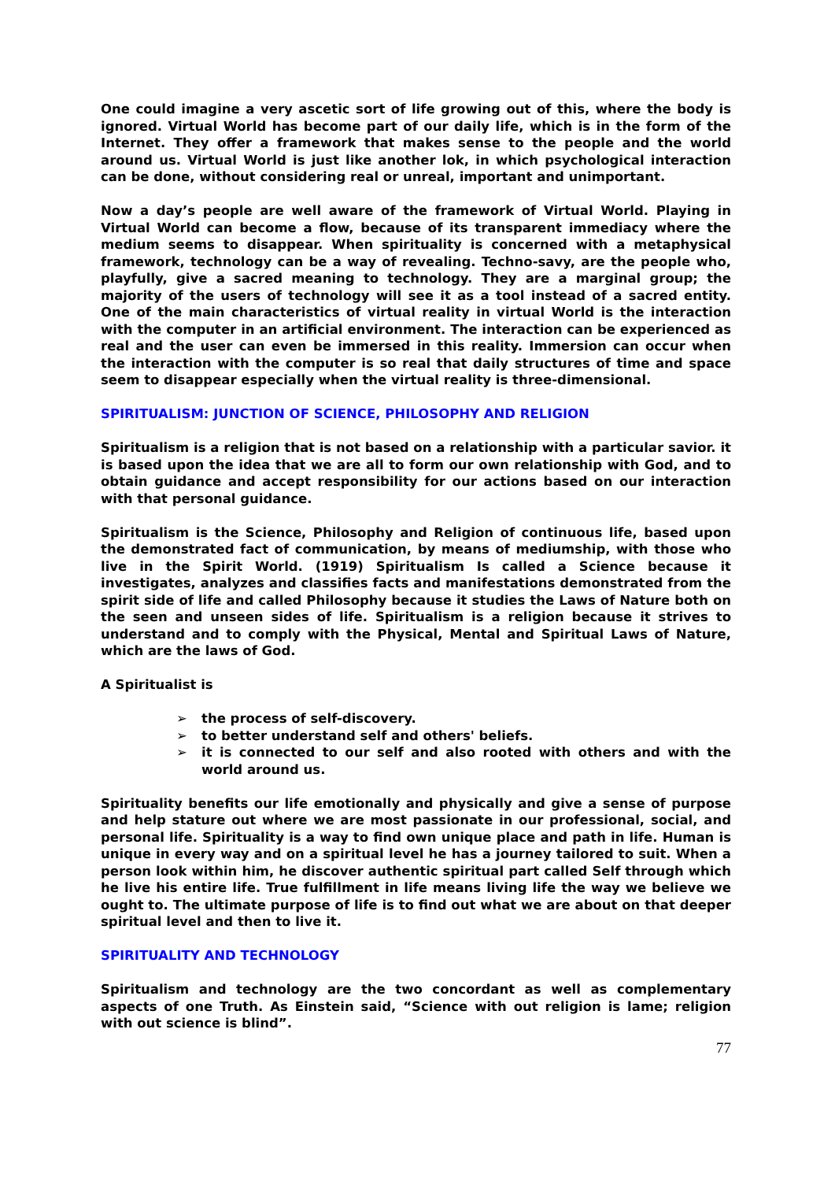One could imagine a very ascetic sort of life growing out of this, where the body is ignored. Virtual World has become part of our daily life, which is in the form of the Internet. They offer a framework that makes sense to the people and the world around us. Virtual World is just like another lok, in which psychological interaction can be done, without considering real or unreal, important and unimportant.
Now a day’s people are well aware of the framework of Virtual World. Playing in Virtual World can become a flow, because of its transparent immediacy where the medium seems to disappear. When spirituality is concerned with a metaphysical framework, technology can be a way of revealing. Techno-savy, are the people who, playfully, give a sacred meaning to technology. They are a marginal group; the majority of the users of technology will see it as a tool instead of a sacred entity. One of the main characteristics of virtual reality in virtual World is the interaction with the computer in an artificial environment. The interaction can be experienced as real and the user can even be immersed in this reality. Immersion can occur when the interaction with the computer is so real that daily structures of time and space seem to disappear especially when the virtual reality is three-dimensional.
SPIRITUALISM: JUNCTION OF SCIENCE, PHILOSOPHY AND RELIGION
Spiritualism is a religion that is not based on a relationship with a particular savior. it is based upon the idea that we are all to form our own relationship with God, and to obtain guidance and accept responsibility for our actions based on our interaction with that personal guidance.
Spiritualism is the Science, Philosophy and Religion of continuous life, based upon the demonstrated fact of communication, by means of mediumship, with those who live in the Spirit World. (1919) Spiritualism Is called a Science because it investigates, analyzes and classifies facts and manifestations demonstrated from the spirit side of life and called Philosophy because it studies the Laws of Nature both on the seen and unseen sides of life. Spiritualism is a religion because it strives to understand and to comply with the Physical, Mental and Spiritual Laws of Nature, which are the laws of God.
A Spiritualist is
➢ the process of self-discovery.
➢ to better understand self and others' beliefs.
➢ it is connected to our self and also rooted with others and with the world around us.
Spirituality benefits our life emotionally and physically and give a sense of purpose and help stature out where we are most passionate in our professional, social, and personal life. Spirituality is a way to find own unique place and path in life. Human is unique in every way and on a spiritual level he has a journey tailored to suit. When a person look within him, he discover authentic spiritual part called Self through which he live his entire life. True fulfillment in life means living life the way we believe we ought to. The ultimate purpose of life is to find out what we are about on that deeper spiritual level and then to live it.
SPIRITUALITY AND TECHNOLOGY
Spiritualism and technology are the two concordant as well as complementary aspects of one Truth. As Einstein said, “Science with out religion is lame; religion with out science is blind”.
77